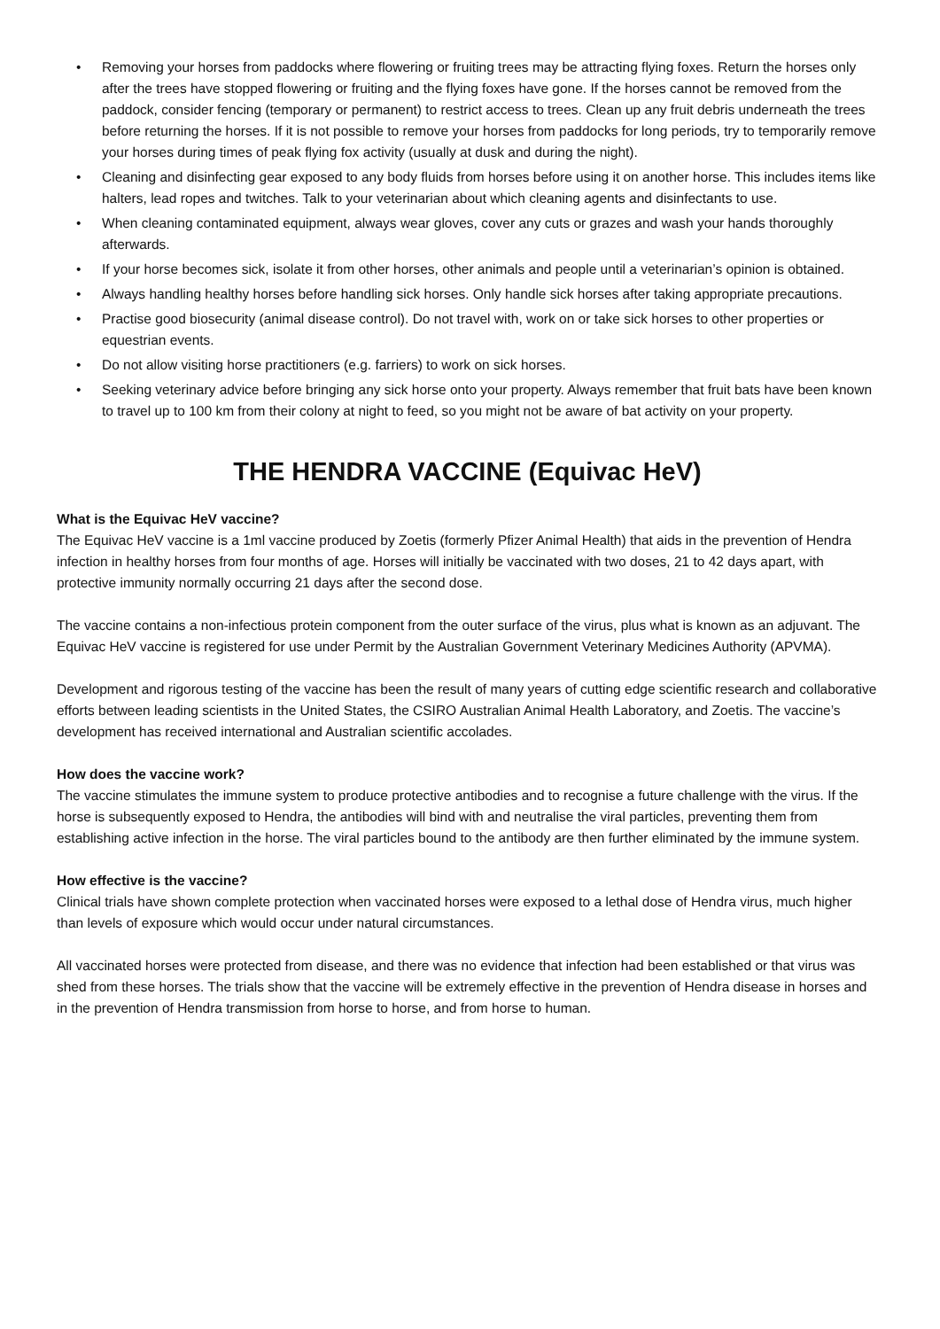• Removing your horses from paddocks where flowering or fruiting trees may be attracting flying foxes. Return the horses only after the trees have stopped flowering or fruiting and the flying foxes have gone. If the horses cannot be removed from the paddock, consider fencing (temporary or permanent) to restrict access to trees. Clean up any fruit debris underneath the trees before returning the horses. If it is not possible to remove your horses from paddocks for long periods, try to temporarily remove your horses during times of peak flying fox activity (usually at dusk and during the night).
• Cleaning and disinfecting gear exposed to any body fluids from horses before using it on another horse. This includes items like halters, lead ropes and twitches. Talk to your veterinarian about which cleaning agents and disinfectants to use.
• When cleaning contaminated equipment, always wear gloves, cover any cuts or grazes and wash your hands thoroughly afterwards.
• If your horse becomes sick, isolate it from other horses, other animals and people until a veterinarian’s opinion is obtained.
• Always handling healthy horses before handling sick horses. Only handle sick horses after taking appropriate precautions.
• Practise good biosecurity (animal disease control). Do not travel with, work on or take sick horses to other properties or equestrian events.
• Do not allow visiting horse practitioners (e.g. farriers) to work on sick horses.
• Seeking veterinary advice before bringing any sick horse onto your property. Always remember that fruit bats have been known to travel up to 100 km from their colony at night to feed, so you might not be aware of bat activity on your property.
THE HENDRA VACCINE (Equivac HeV)
What is the Equivac HeV vaccine?
The Equivac HeV vaccine is a 1ml vaccine produced by Zoetis (formerly Pfizer Animal Health) that aids in the prevention of Hendra infection in healthy horses from four months of age. Horses will initially be vaccinated with two doses, 21 to 42 days apart, with protective immunity normally occurring 21 days after the second dose.
The vaccine contains a non-infectious protein component from the outer surface of the virus, plus what is known as an adjuvant. The Equivac HeV vaccine is registered for use under Permit by the Australian Government Veterinary Medicines Authority (APVMA).
Development and rigorous testing of the vaccine has been the result of many years of cutting edge scientific research and collaborative efforts between leading scientists in the United States, the CSIRO Australian Animal Health Laboratory, and Zoetis. The vaccine’s development has received international and Australian scientific accolades.
How does the vaccine work?
The vaccine stimulates the immune system to produce protective antibodies and to recognise a future challenge with the virus. If the horse is subsequently exposed to Hendra, the antibodies will bind with and neutralise the viral particles, preventing them from establishing active infection in the horse. The viral particles bound to the antibody are then further eliminated by the immune system.
How effective is the vaccine?
Clinical trials have shown complete protection when vaccinated horses were exposed to a lethal dose of Hendra virus, much higher than levels of exposure which would occur under natural circumstances.
All vaccinated horses were protected from disease, and there was no evidence that infection had been established or that virus was shed from these horses. The trials show that the vaccine will be extremely effective in the prevention of Hendra disease in horses and in the prevention of Hendra transmission from horse to horse, and from horse to human.